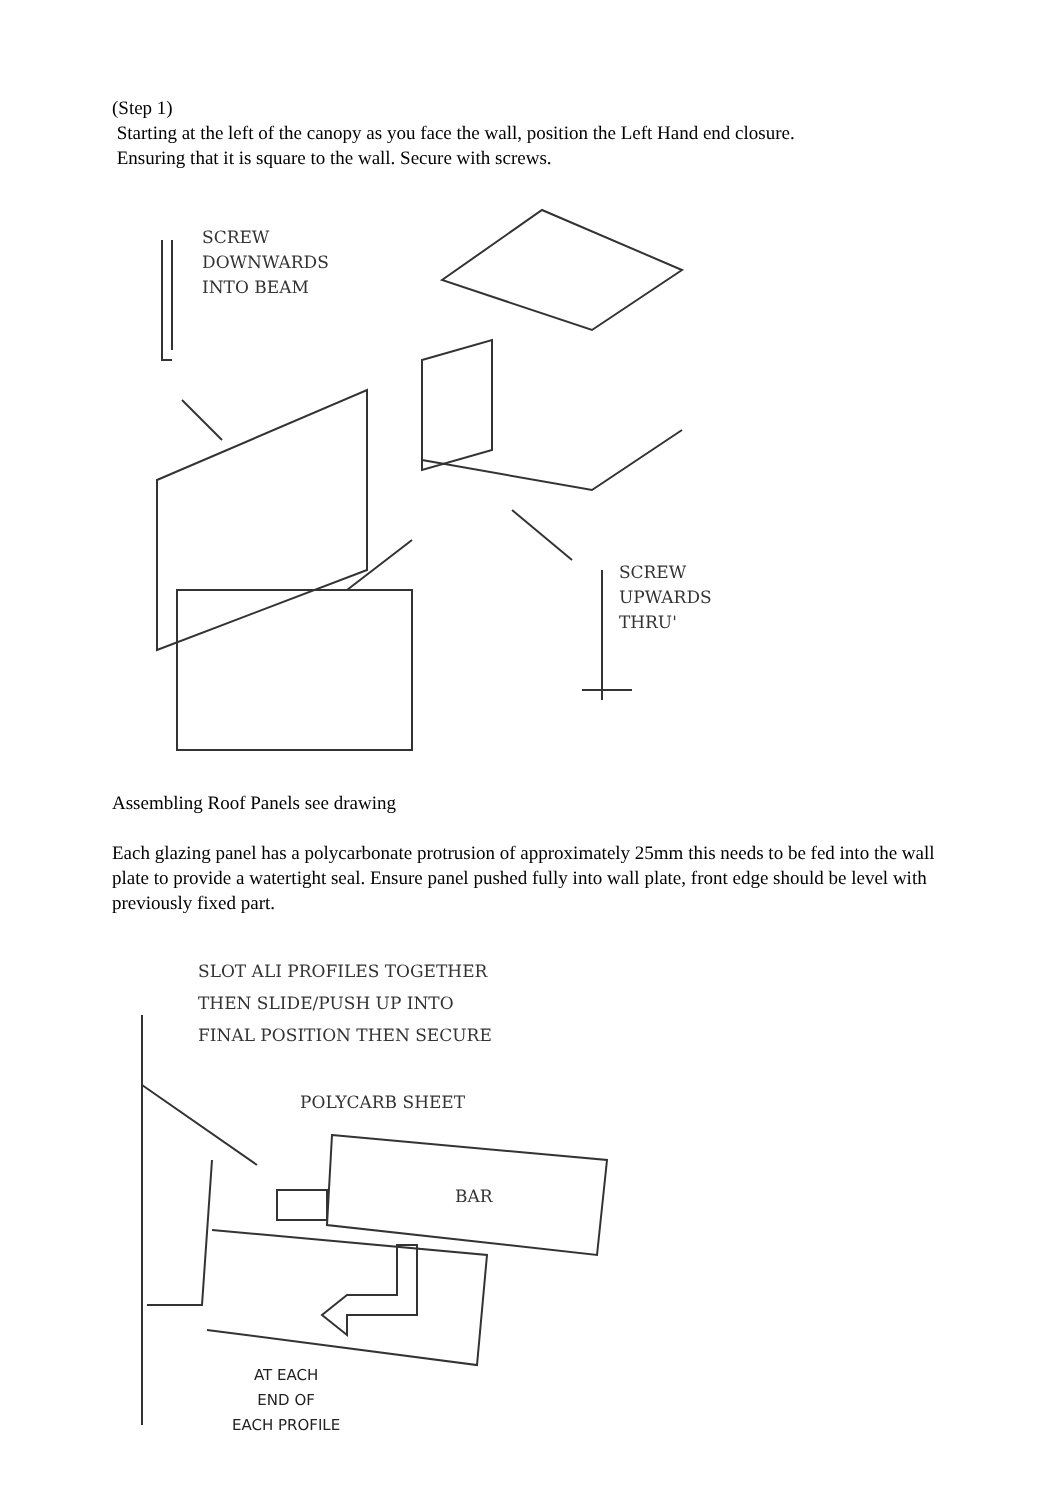(Step 1)
Starting at the left of the canopy as you face the wall, position the Left Hand end closure.
Ensuring that it is square to the wall. Secure with screws.
SCREW
DOWNWARDS
INTO BEAM
SCREW
UPWARDS
THRU'
Assembling Roof Panels see drawing
Each glazing panel has a polycarbonate protrusion of approximately 25mm this needs to be fed into the wall plate to provide a watertight seal. Ensure panel pushed fully into wall plate, front edge should be level with previously fixed part.
SLOT ALI PROFILES TOGETHER
THEN SLIDE/PUSH UP INTO
FINAL POSITION THEN SECURE
POLYCARB SHEET
BAR
AT EACH
END OF
EACH PROFILE